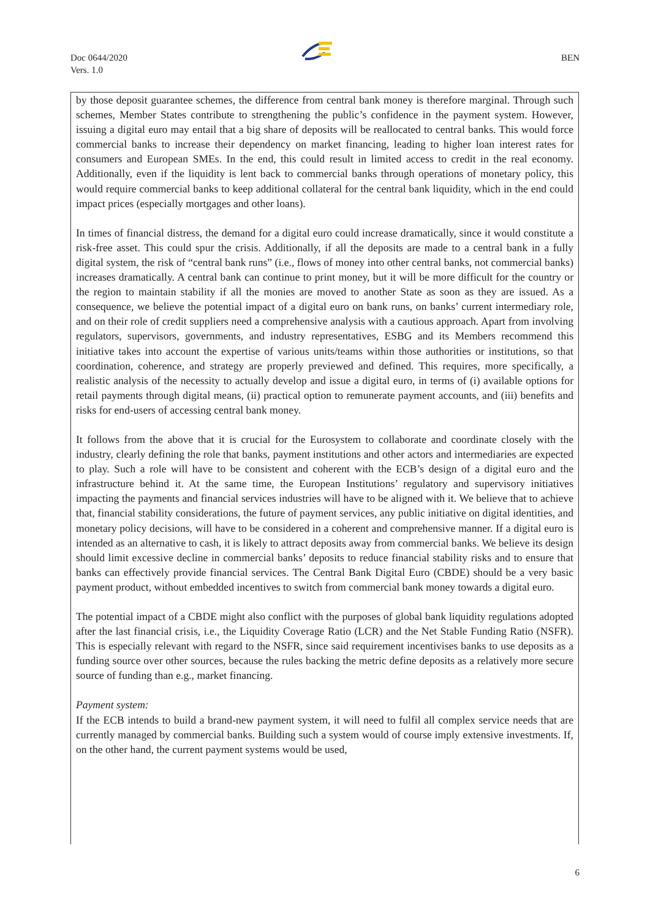Doc 0644/2020
Vers. 1.0
BEN
by those deposit guarantee schemes, the difference from central bank money is therefore marginal. Through such schemes, Member States contribute to strengthening the public’s confidence in the payment system. However, issuing a digital euro may entail that a big share of deposits will be reallocated to central banks. This would force commercial banks to increase their dependency on market financing, leading to higher loan interest rates for consumers and European SMEs. In the end, this could result in limited access to credit in the real economy. Additionally, even if the liquidity is lent back to commercial banks through operations of monetary policy, this would require commercial banks to keep additional collateral for the central bank liquidity, which in the end could impact prices (especially mortgages and other loans).
In times of financial distress, the demand for a digital euro could increase dramatically, since it would constitute a risk-free asset. This could spur the crisis. Additionally, if all the deposits are made to a central bank in a fully digital system, the risk of “central bank runs” (i.e., flows of money into other central banks, not commercial banks) increases dramatically. A central bank can continue to print money, but it will be more difficult for the country or the region to maintain stability if all the monies are moved to another State as soon as they are issued. As a consequence, we believe the potential impact of a digital euro on bank runs, on banks’ current intermediary role, and on their role of credit suppliers need a comprehensive analysis with a cautious approach. Apart from involving regulators, supervisors, governments, and industry representatives, ESBG and its Members recommend this initiative takes into account the expertise of various units/teams within those authorities or institutions, so that coordination, coherence, and strategy are properly previewed and defined. This requires, more specifically, a realistic analysis of the necessity to actually develop and issue a digital euro, in terms of (i) available options for retail payments through digital means, (ii) practical option to remunerate payment accounts, and (iii) benefits and risks for end-users of accessing central bank money.
It follows from the above that it is crucial for the Eurosystem to collaborate and coordinate closely with the industry, clearly defining the role that banks, payment institutions and other actors and intermediaries are expected to play. Such a role will have to be consistent and coherent with the ECB’s design of a digital euro and the infrastructure behind it. At the same time, the European Institutions’ regulatory and supervisory initiatives impacting the payments and financial services industries will have to be aligned with it. We believe that to achieve that, financial stability considerations, the future of payment services, any public initiative on digital identities, and monetary policy decisions, will have to be considered in a coherent and comprehensive manner. If a digital euro is intended as an alternative to cash, it is likely to attract deposits away from commercial banks. We believe its design should limit excessive decline in commercial banks’ deposits to reduce financial stability risks and to ensure that banks can effectively provide financial services. The Central Bank Digital Euro (CBDE) should be a very basic payment product, without embedded incentives to switch from commercial bank money towards a digital euro.
The potential impact of a CBDE might also conflict with the purposes of global bank liquidity regulations adopted after the last financial crisis, i.e., the Liquidity Coverage Ratio (LCR) and the Net Stable Funding Ratio (NSFR). This is especially relevant with regard to the NSFR, since said requirement incentivises banks to use deposits as a funding source over other sources, because the rules backing the metric define deposits as a relatively more secure source of funding than e.g., market financing.
Payment system:
If the ECB intends to build a brand-new payment system, it will need to fulfil all complex service needs that are currently managed by commercial banks. Building such a system would of course imply extensive investments. If, on the other hand, the current payment systems would be used,
6